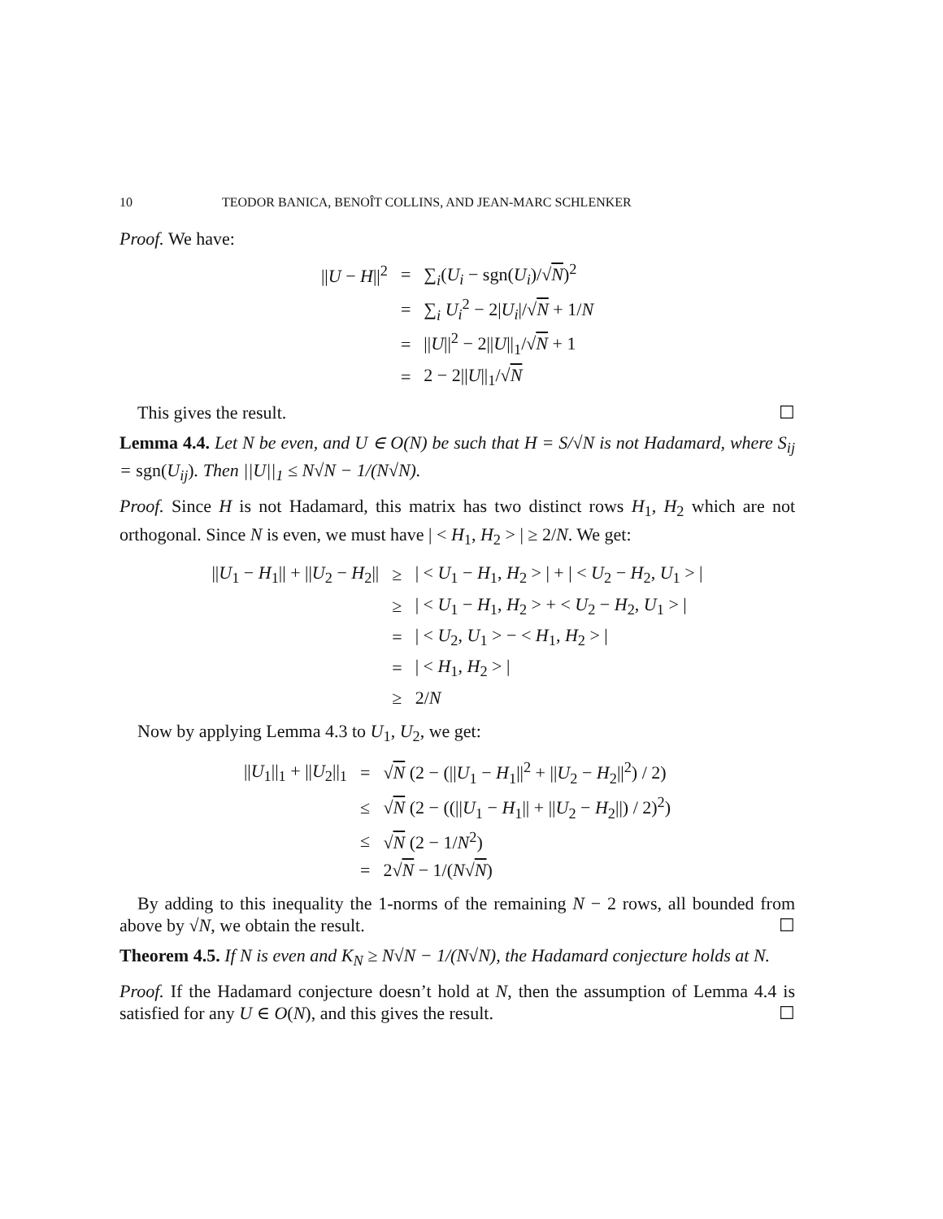10 TEODOR BANICA, BENOÎT COLLINS, AND JEAN-MARC SCHLENKER
Proof. We have:
| // U − H //<sup>2</sup> | = | ∑<sub>i</sub>( U<sub>i</sub> − sgn( U<sub>i</sub> )/√ N )<sup>2</sup> |
| | = | ∑<sub>i</sub> U<sub>i</sub><sup>2</sup> − 2/ U<sub>i</sub> //√ N + 1/ N |
| | = | // U //<sup>2</sup> − 2// U //<sub>1</sub>/√ N + 1 |
| | = | 2 − 2// U //<sub>1</sub>/√ N |
This gives the result. ☐
Lemma 4.4. Let N be even, and U ∈ O(N) be such that H = S/√N is not Hadamard, where S<sub>ij</sub> = sgn(U<sub>ij</sub>). Then ||U||<sub>1</sub> ≤ N√N − 1/(N√N).
Proof. Since H is not Hadamard, this matrix has two distinct rows H<sub>1</sub>, H<sub>2</sub> which are not orthogonal. Since N is even, we must have | < H<sub>1</sub>, H<sub>2</sub> > | ≥ 2/N. We get:
| // U<sub>1</sub> − H<sub>1</sub>// + // U<sub>2</sub> − H<sub>2</sub>// | ≥ | / < U<sub>1</sub> − H<sub>1</sub>, H<sub>2</sub> > / + / < U<sub>2</sub> − H<sub>2</sub>, U<sub>1</sub> > / |
| | ≥ | / < U<sub>1</sub> − H<sub>1</sub>, H<sub>2</sub> > + < U<sub>2</sub> − H<sub>2</sub>, U<sub>1</sub> > / |
| | = | / < U<sub>2</sub>, U<sub>1</sub> > − < H<sub>1</sub>, H<sub>2</sub> > / |
| | = | / < H<sub>1</sub>, H<sub>2</sub> > / |
| | ≥ | 2/ N |
Now by applying Lemma 4.3 to U<sub>1</sub>, U<sub>2</sub>, we get:
| // U<sub>1</sub>//<sub>1</sub> + // U<sub>2</sub>//<sub>1</sub> | = | √ N (2 − (// U<sub>1</sub> − H<sub>1</sub>//<sup>2</sup> + // U<sub>2</sub> − H<sub>2</sub>//<sup>2</sup>) / 2) |
| | ≤ | √ N (2 − ((// U<sub>1</sub> − H<sub>1</sub>// + // U<sub>2</sub> − H<sub>2</sub>//) / 2)<sup>2</sup>) |
| | ≤ | √ N (2 − 1/ N<sup>2</sup>) |
| | = | 2√ N − 1/( N √ N ) |
By adding to this inequality the 1-norms of the remaining N − 2 rows, all bounded from above by √N, we obtain the result. ☐
Theorem 4.5. If N is even and K<sub>N</sub> ≥ N√N − 1/(N√N), the Hadamard conjecture holds at N.
Proof. If the Hadamard conjecture doesn’t hold at N, then the assumption of Lemma 4.4 is satisfied for any U ∈ O(N), and this gives the result. ☐